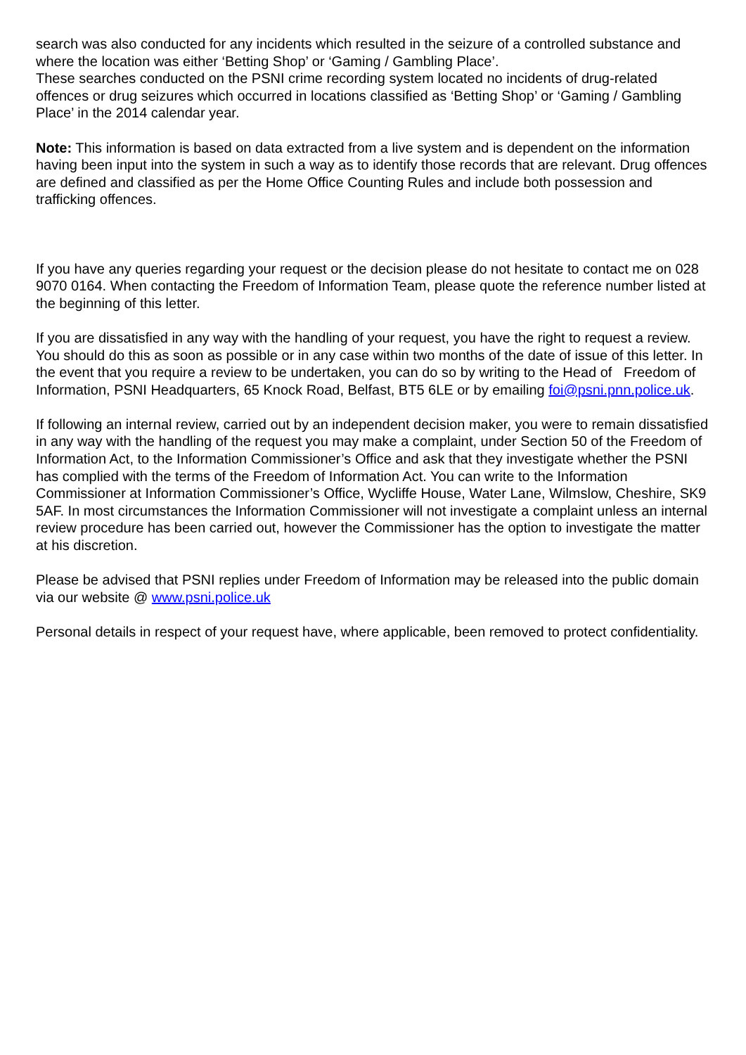search was also conducted for any incidents which resulted in the seizure of a controlled substance and where the location was either ‘Betting Shop’ or ‘Gaming / Gambling Place’.
These searches conducted on the PSNI crime recording system located no incidents of drug-related offences or drug seizures which occurred in locations classified as ‘Betting Shop’ or ‘Gaming / Gambling Place’ in the 2014 calendar year.
Note: This information is based on data extracted from a live system and is dependent on the information having been input into the system in such a way as to identify those records that are relevant. Drug offences are defined and classified as per the Home Office Counting Rules and include both possession and trafficking offences.
If you have any queries regarding your request or the decision please do not hesitate to contact me on 028 9070 0164. When contacting the Freedom of Information Team, please quote the reference number listed at the beginning of this letter.
If you are dissatisfied in any way with the handling of your request, you have the right to request a review. You should do this as soon as possible or in any case within two months of the date of issue of this letter. In the event that you require a review to be undertaken, you can do so by writing to the Head of Freedom of Information, PSNI Headquarters, 65 Knock Road, Belfast, BT5 6LE or by emailing foi@psni.pnn.police.uk.
If following an internal review, carried out by an independent decision maker, you were to remain dissatisfied in any way with the handling of the request you may make a complaint, under Section 50 of the Freedom of Information Act, to the Information Commissioner’s Office and ask that they investigate whether the PSNI has complied with the terms of the Freedom of Information Act. You can write to the Information Commissioner at Information Commissioner’s Office, Wycliffe House, Water Lane, Wilmslow, Cheshire, SK9 5AF. In most circumstances the Information Commissioner will not investigate a complaint unless an internal review procedure has been carried out, however the Commissioner has the option to investigate the matter at his discretion.
Please be advised that PSNI replies under Freedom of Information may be released into the public domain via our website @ www.psni.police.uk
Personal details in respect of your request have, where applicable, been removed to protect confidentiality.